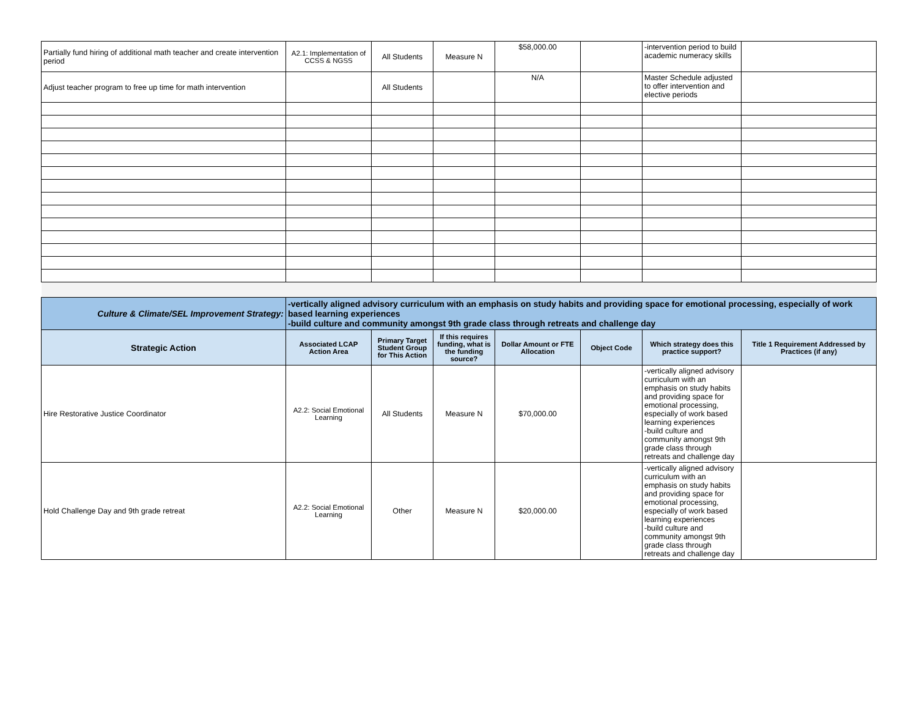| Partially fund hiring of additional math teacher and create intervention period | A2.1: Implementation of CCSS & NGSS | All Students | Measure N | $58,000.00 | | -intervention period to build academic numeracy skills | |
| Adjust teacher program to free up time for math intervention | | All Students | | N/A | | Master Schedule adjusted to offer intervention and elective periods | |
| Culture & Climate/SEL Improvement Strategy: | -vertically aligned advisory curriculum with an emphasis on study habits and providing space for emotional processing, especially of work based learning experiences -build culture and community amongst 9th grade class through retreats and challenge day | | | | | | |
| Strategic Action | Associated LCAP Action Area | Primary Target Student Group for This Action | If this requires funding, what is the funding source? | Dollar Amount or FTE Allocation | Object Code | Which strategy does this practice support? | Title 1 Requirement Addressed by Practices (if any) |
| Hire Restorative Justice Coordinator | A2.2: Social Emotional Learning | All Students | Measure N | $70,000.00 | | -vertically aligned advisory curriculum with an emphasis on study habits and providing space for emotional processing, especially of work based learning experiences -build culture and community amongst 9th grade class through retreats and challenge day | |
| Hold Challenge Day and 9th grade retreat | A2.2: Social Emotional Learning | Other | Measure N | $20,000.00 | | -vertically aligned advisory curriculum with an emphasis on study habits and providing space for emotional processing, especially of work based learning experiences -build culture and community amongst 9th grade class through retreats and challenge day | |